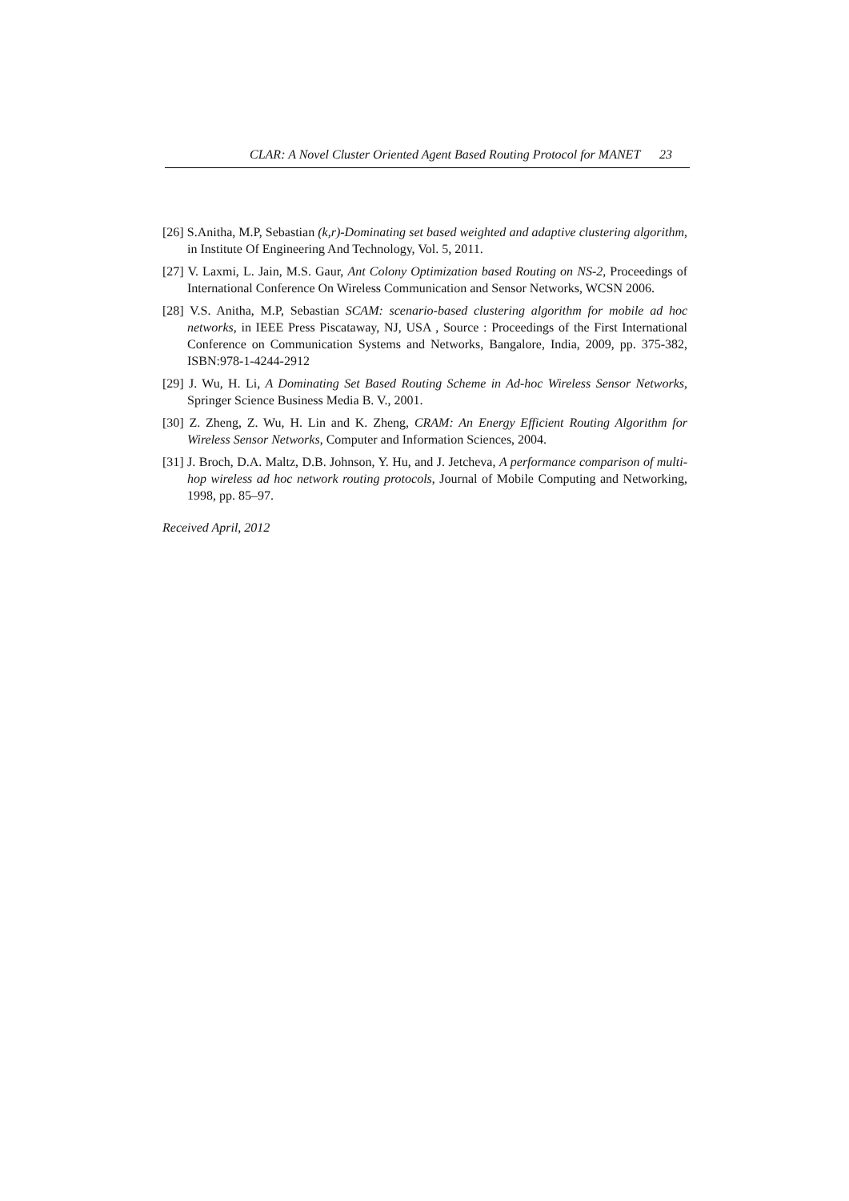CLAR: A Novel Cluster Oriented Agent Based Routing Protocol for MANET 23
[26] S.Anitha, M.P, Sebastian (k,r)-Dominating set based weighted and adaptive clustering algorithm, in Institute Of Engineering And Technology, Vol. 5, 2011.
[27] V. Laxmi, L. Jain, M.S. Gaur, Ant Colony Optimization based Routing on NS-2, Proceedings of International Conference On Wireless Communication and Sensor Networks, WCSN 2006.
[28] V.S. Anitha, M.P, Sebastian SCAM: scenario-based clustering algorithm for mobile ad hoc networks, in IEEE Press Piscataway, NJ, USA , Source : Proceedings of the First International Conference on Communication Systems and Networks, Bangalore, India, 2009, pp. 375-382, ISBN:978-1-4244-2912
[29] J. Wu, H. Li, A Dominating Set Based Routing Scheme in Ad-hoc Wireless Sensor Networks, Springer Science Business Media B. V., 2001.
[30] Z. Zheng, Z. Wu, H. Lin and K. Zheng, CRAM: An Energy Efficient Routing Algorithm for Wireless Sensor Networks, Computer and Information Sciences, 2004.
[31] J. Broch, D.A. Maltz, D.B. Johnson, Y. Hu, and J. Jetcheva, A performance comparison of multi-hop wireless ad hoc network routing protocols, Journal of Mobile Computing and Networking, 1998, pp. 85–97.
Received April, 2012